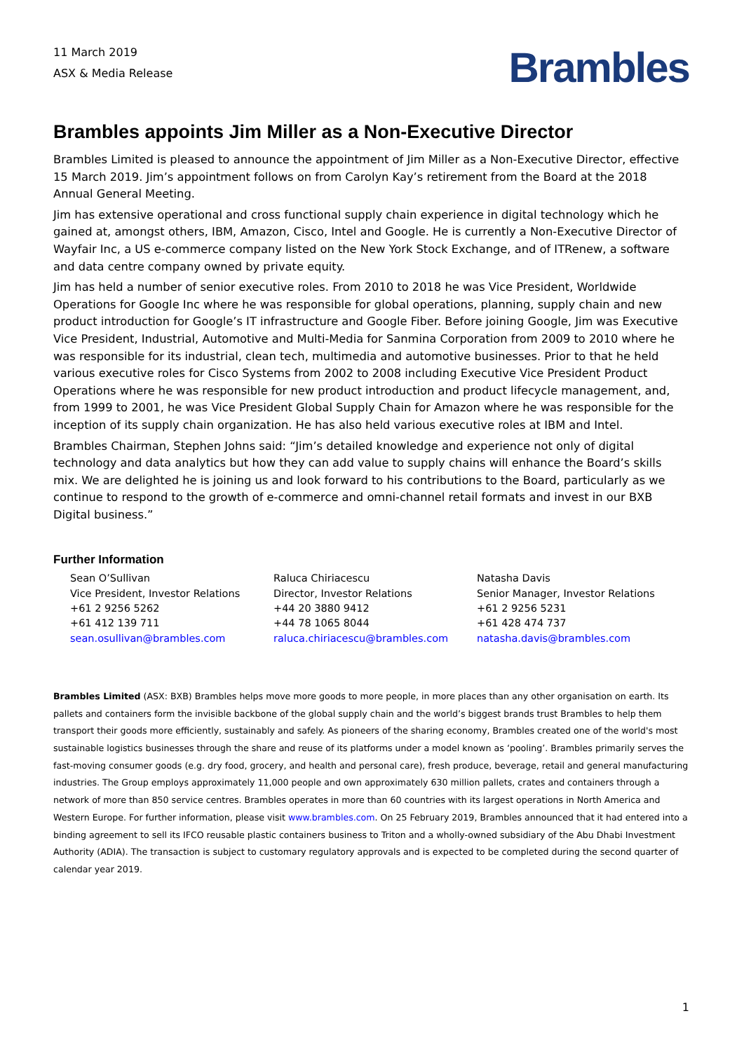11 March 2019
ASX & Media Release
Brambles
Brambles appoints Jim Miller as a Non-Executive Director
Brambles Limited is pleased to announce the appointment of Jim Miller as a Non-Executive Director, effective 15 March 2019. Jim’s appointment follows on from Carolyn Kay’s retirement from the Board at the 2018 Annual General Meeting.
Jim has extensive operational and cross functional supply chain experience in digital technology which he gained at, amongst others, IBM, Amazon, Cisco, Intel and Google. He is currently a Non-Executive Director of Wayfair Inc, a US e-commerce company listed on the New York Stock Exchange, and of ITRenew, a software and data centre company owned by private equity.
Jim has held a number of senior executive roles. From 2010 to 2018 he was Vice President, Worldwide Operations for Google Inc where he was responsible for global operations, planning, supply chain and new product introduction for Google’s IT infrastructure and Google Fiber. Before joining Google, Jim was Executive Vice President, Industrial, Automotive and Multi-Media for Sanmina Corporation from 2009 to 2010 where he was responsible for its industrial, clean tech, multimedia and automotive businesses. Prior to that he held various executive roles for Cisco Systems from 2002 to 2008 including Executive Vice President Product Operations where he was responsible for new product introduction and product lifecycle management, and, from 1999 to 2001, he was Vice President Global Supply Chain for Amazon where he was responsible for the inception of its supply chain organization. He has also held various executive roles at IBM and Intel.
Brambles Chairman, Stephen Johns said: “Jim’s detailed knowledge and experience not only of digital technology and data analytics but how they can add value to supply chains will enhance the Board’s skills mix. We are delighted he is joining us and look forward to his contributions to the Board, particularly as we continue to respond to the growth of e-commerce and omni-channel retail formats and invest in our BXB Digital business.”
Further Information
Sean O’Sullivan
Vice President, Investor Relations
+61 2 9256 5262
+61 412 139 711
sean.osullivan@brambles.com
Raluca Chiriacescu
Director, Investor Relations
+44 20 3880 9412
+44 78 1065 8044
raluca.chiriacescu@brambles.com
Natasha Davis
Senior Manager, Investor Relations
+61 2 9256 5231
+61 428 474 737
natasha.davis@brambles.com
Brambles Limited (ASX: BXB) Brambles helps move more goods to more people, in more places than any other organisation on earth. Its pallets and containers form the invisible backbone of the global supply chain and the world’s biggest brands trust Brambles to help them transport their goods more efficiently, sustainably and safely. As pioneers of the sharing economy, Brambles created one of the world's most sustainable logistics businesses through the share and reuse of its platforms under a model known as ‘pooling’. Brambles primarily serves the fast-moving consumer goods (e.g. dry food, grocery, and health and personal care), fresh produce, beverage, retail and general manufacturing industries. The Group employs approximately 11,000 people and own approximately 630 million pallets, crates and containers through a network of more than 850 service centres. Brambles operates in more than 60 countries with its largest operations in North America and Western Europe. For further information, please visit www.brambles.com. On 25 February 2019, Brambles announced that it had entered into a binding agreement to sell its IFCO reusable plastic containers business to Triton and a wholly-owned subsidiary of the Abu Dhabi Investment Authority (ADIA). The transaction is subject to customary regulatory approvals and is expected to be completed during the second quarter of calendar year 2019.
1